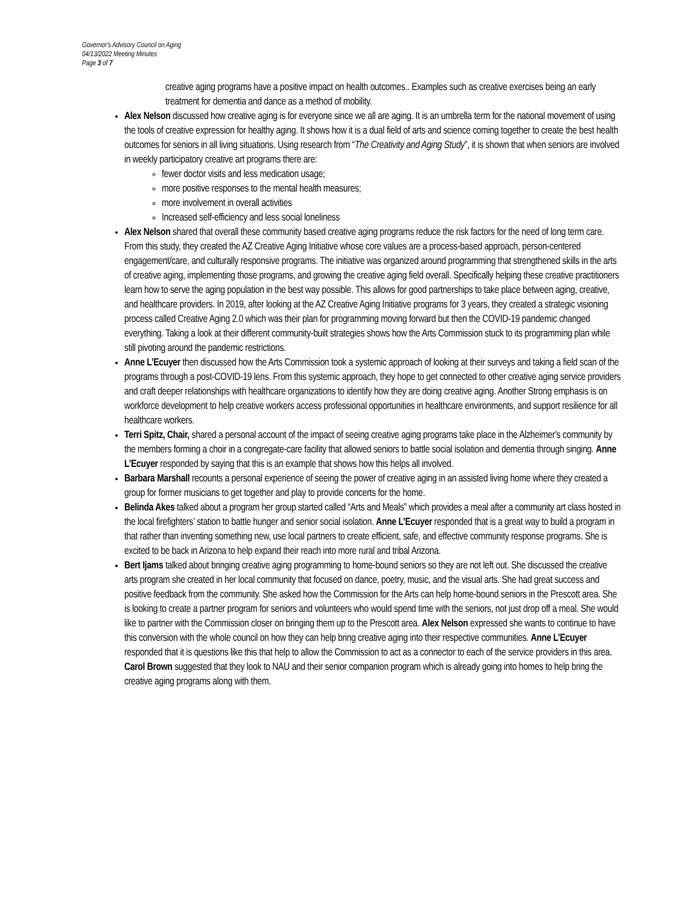Governor's Advisory Council on Aging
04/13/2022 Meeting Minutes
Page 3 of 7
creative aging programs have a positive impact on health outcomes.. Examples such as creative exercises being an early treatment for dementia and dance as a method of mobility.
Alex Nelson discussed how creative aging is for everyone since we all are aging. It is an umbrella term for the national movement of using the tools of creative expression for healthy aging. It shows how it is a dual field of arts and science coming together to create the best health outcomes for seniors in all living situations. Using research from “The Creativity and Aging Study”, it is shown that when seniors are involved in weekly participatory creative art programs there are:
fewer doctor visits and less medication usage;
more positive responses to the mental health measures;
more involvement in overall activities
Increased self-efficiency and less social loneliness
Alex Nelson shared that overall these community based creative aging programs reduce the risk factors for the need of long term care. From this study, they created the AZ Creative Aging Initiative whose core values are a process-based approach, person-centered engagement/care, and culturally responsive programs. The initiative was organized around programming that strengthened skills in the arts of creative aging, implementing those programs, and growing the creative aging field overall. Specifically helping these creative practitioners learn how to serve the aging population in the best way possible. This allows for good partnerships to take place between aging, creative, and healthcare providers. In 2019, after looking at the AZ Creative Aging Initiative programs for 3 years, they created a strategic visioning process called Creative Aging 2.0 which was their plan for programming moving forward but then the COVID-19 pandemic changed everything. Taking a look at their different community-built strategies shows how the Arts Commission stuck to its programming plan while still pivoting around the pandemic restrictions.
Anne L’Ecuyer then discussed how the Arts Commission took a systemic approach of looking at their surveys and taking a field scan of the programs through a post-COVID-19 lens. From this systemic approach, they hope to get connected to other creative aging service providers and craft deeper relationships with healthcare organizations to identify how they are doing creative aging. Another Strong emphasis is on workforce development to help creative workers access professional opportunities in healthcare environments, and support resilience for all healthcare workers.
Terri Spitz, Chair, shared a personal account of the impact of seeing creative aging programs take place in the Alzheimer's community by the members forming a choir in a congregate-care facility that allowed seniors to battle social isolation and dementia through singing. Anne L’Ecuyer responded by saying that this is an example that shows how this helps all involved.
Barbara Marshall recounts a personal experience of seeing the power of creative aging in an assisted living home where they created a group for former musicians to get together and play to provide concerts for the home.
Belinda Akes talked about a program her group started called “Arts and Meals” which provides a meal after a community art class hosted in the local firefighters’ station to battle hunger and senior social isolation. Anne L’Ecuyer responded that is a great way to build a program in that rather than inventing something new, use local partners to create efficient, safe, and effective community response programs. She is excited to be back in Arizona to help expand their reach into more rural and tribal Arizona.
Bert Ijams talked about bringing creative aging programming to home-bound seniors so they are not left out. She discussed the creative arts program she created in her local community that focused on dance, poetry, music, and the visual arts. She had great success and positive feedback from the community. She asked how the Commission for the Arts can help home-bound seniors in the Prescott area. She is looking to create a partner program for seniors and volunteers who would spend time with the seniors, not just drop off a meal. She would like to partner with the Commission closer on bringing them up to the Prescott area. Alex Nelson expressed she wants to continue to have this conversion with the whole council on how they can help bring creative aging into their respective communities. Anne L’Ecuyer responded that it is questions like this that help to allow the Commission to act as a connector to each of the service providers in this area. Carol Brown suggested that they look to NAU and their senior companion program which is already going into homes to help bring the creative aging programs along with them.